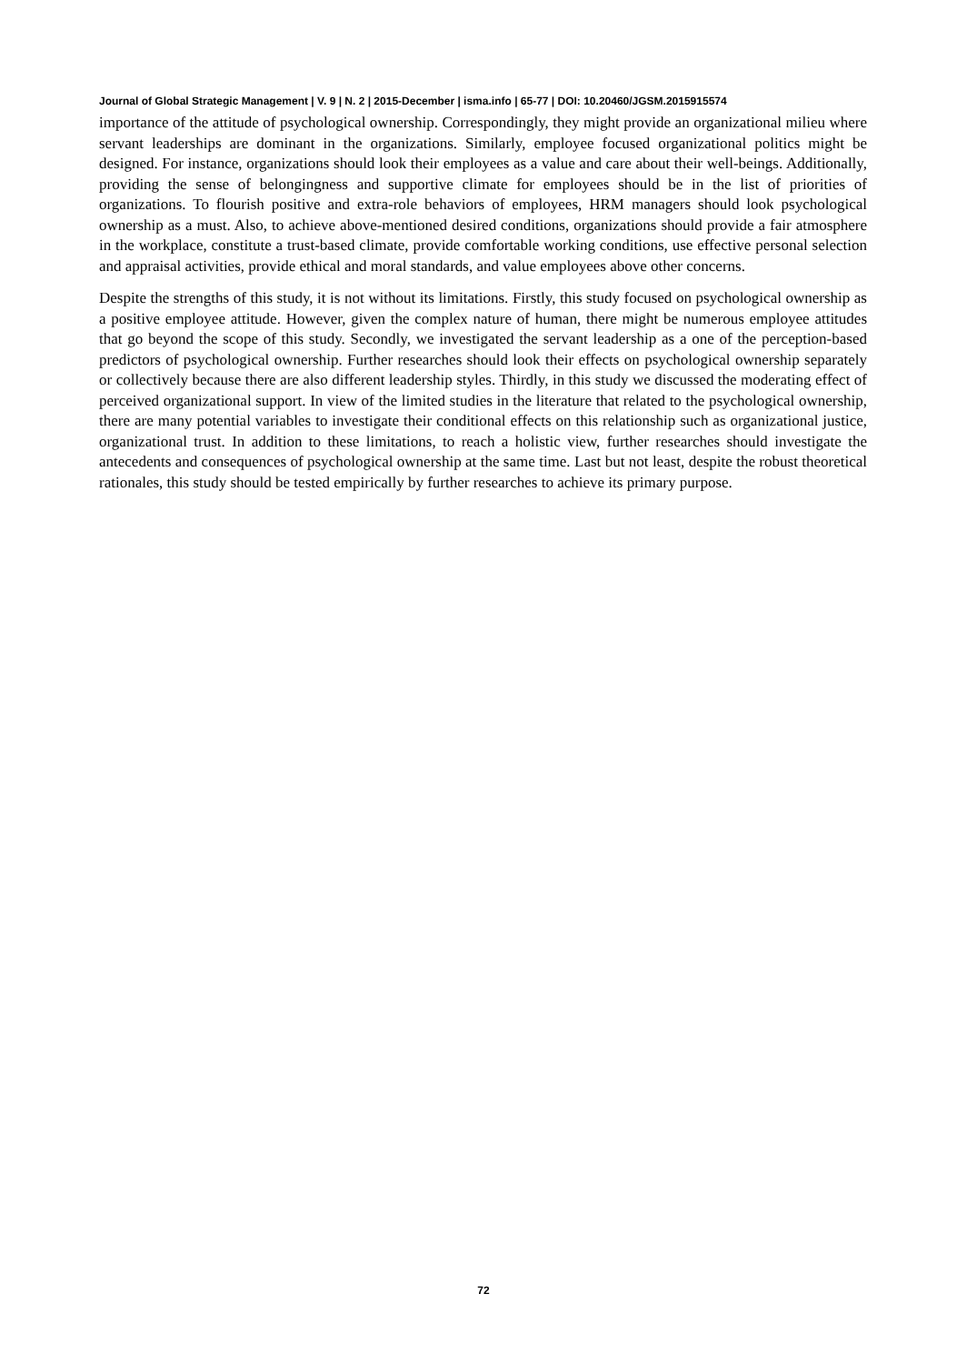Journal of Global Strategic Management | V. 9 | N. 2 | 2015-December | isma.info | 65-77 | DOI: 10.20460/JGSM.2015915574
importance of the attitude of psychological ownership. Correspondingly, they might provide an organizational milieu where servant leaderships are dominant in the organizations. Similarly, employee focused organizational politics might be designed. For instance, organizations should look their employees as a value and care about their well-beings. Additionally, providing the sense of belongingness and supportive climate for employees should be in the list of priorities of organizations. To flourish positive and extra-role behaviors of employees, HRM managers should look psychological ownership as a must. Also, to achieve above-mentioned desired conditions, organizations should provide a fair atmosphere in the workplace, constitute a trust-based climate, provide comfortable working conditions, use effective personal selection and appraisal activities, provide ethical and moral standards, and value employees above other concerns.
Despite the strengths of this study, it is not without its limitations. Firstly, this study focused on psychological ownership as a positive employee attitude. However, given the complex nature of human, there might be numerous employee attitudes that go beyond the scope of this study. Secondly, we investigated the servant leadership as a one of the perception-based predictors of psychological ownership. Further researches should look their effects on psychological ownership separately or collectively because there are also different leadership styles. Thirdly, in this study we discussed the moderating effect of perceived organizational support. In view of the limited studies in the literature that related to the psychological ownership, there are many potential variables to investigate their conditional effects on this relationship such as organizational justice, organizational trust. In addition to these limitations, to reach a holistic view, further researches should investigate the antecedents and consequences of psychological ownership at the same time. Last but not least, despite the robust theoretical rationales, this study should be tested empirically by further researches to achieve its primary purpose.
72